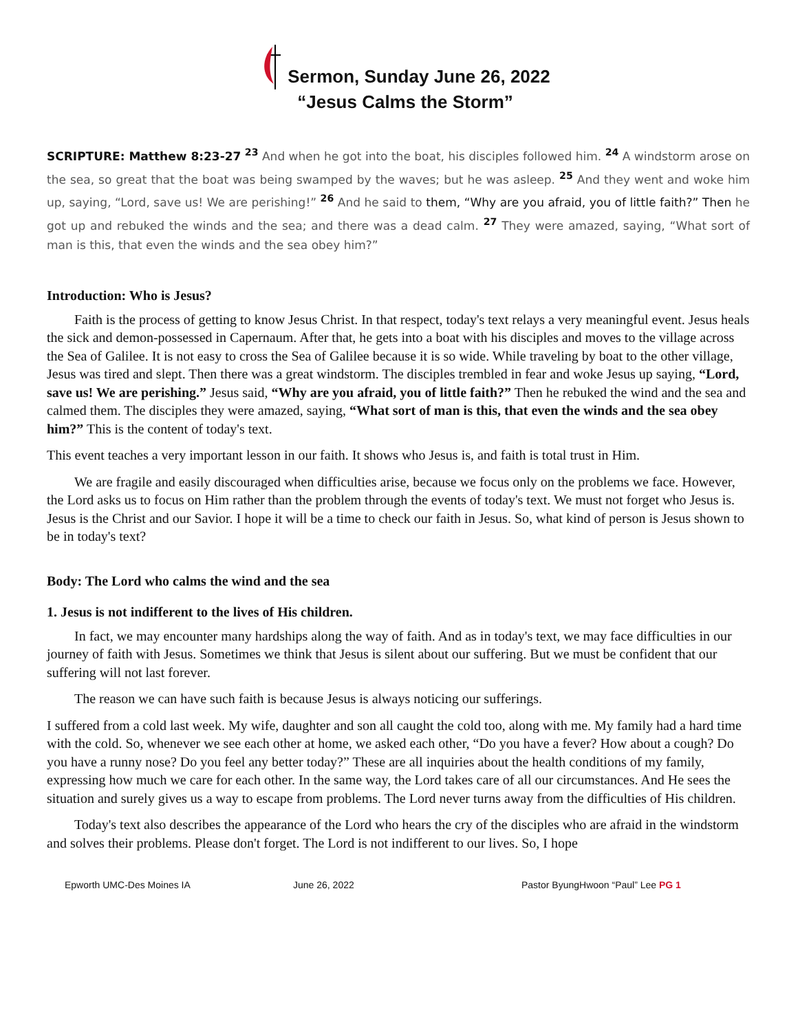Sermon, Sunday June 26, 2022
“Jesus Calms the Storm”
SCRIPTURE: Matthew 8:23-27 <sup>23</sup> And when he got into the boat, his disciples followed him. <sup>24</sup> A windstorm arose on the sea, so great that the boat was being swamped by the waves; but he was asleep. <sup>25</sup> And they went and woke him up, saying, “Lord, save us! We are perishing!” <sup>26</sup> And he said to them, “Why are you afraid, you of little faith?” Then he got up and rebuked the winds and the sea; and there was a dead calm. <sup>27</sup> They were amazed, saying, “What sort of man is this, that even the winds and the sea obey him?”
Introduction: Who is Jesus?
Faith is the process of getting to know Jesus Christ. In that respect, today's text relays a very meaningful event. Jesus heals the sick and demon-possessed in Capernaum. After that, he gets into a boat with his disciples and moves to the village across the Sea of Galilee. It is not easy to cross the Sea of Galilee because it is so wide. While traveling by boat to the other village, Jesus was tired and slept. Then there was a great windstorm. The disciples trembled in fear and woke Jesus up saying, “Lord, save us! We are perishing.” Jesus said, “Why are you afraid, you of little faith?” Then he rebuked the wind and the sea and calmed them. The disciples they were amazed, saying, “What sort of man is this, that even the winds and the sea obey him?” This is the content of today's text.
This event teaches a very important lesson in our faith. It shows who Jesus is, and faith is total trust in Him.
We are fragile and easily discouraged when difficulties arise, because we focus only on the problems we face. However, the Lord asks us to focus on Him rather than the problem through the events of today's text. We must not forget who Jesus is. Jesus is the Christ and our Savior. I hope it will be a time to check our faith in Jesus. So, what kind of person is Jesus shown to be in today's text?
Body: The Lord who calms the wind and the sea
1. Jesus is not indifferent to the lives of His children.
In fact, we may encounter many hardships along the way of faith. And as in today's text, we may face difficulties in our journey of faith with Jesus. Sometimes we think that Jesus is silent about our suffering. But we must be confident that our suffering will not last forever.
The reason we can have such faith is because Jesus is always noticing our sufferings.
I suffered from a cold last week. My wife, daughter and son all caught the cold too, along with me. My family had a hard time with the cold. So, whenever we see each other at home, we asked each other, “Do you have a fever? How about a cough? Do you have a runny nose? Do you feel any better today?” These are all inquiries about the health conditions of my family, expressing how much we care for each other. In the same way, the Lord takes care of all our circumstances. And He sees the situation and surely gives us a way to escape from problems. The Lord never turns away from the difficulties of His children.
Today's text also describes the appearance of the Lord who hears the cry of the disciples who are afraid in the windstorm and solves their problems. Please don't forget. The Lord is not indifferent to our lives. So, I hope
Epworth UMC-Des Moines IA June 26, 2022 Pastor ByungHwoon “Paul” Lee PG 1